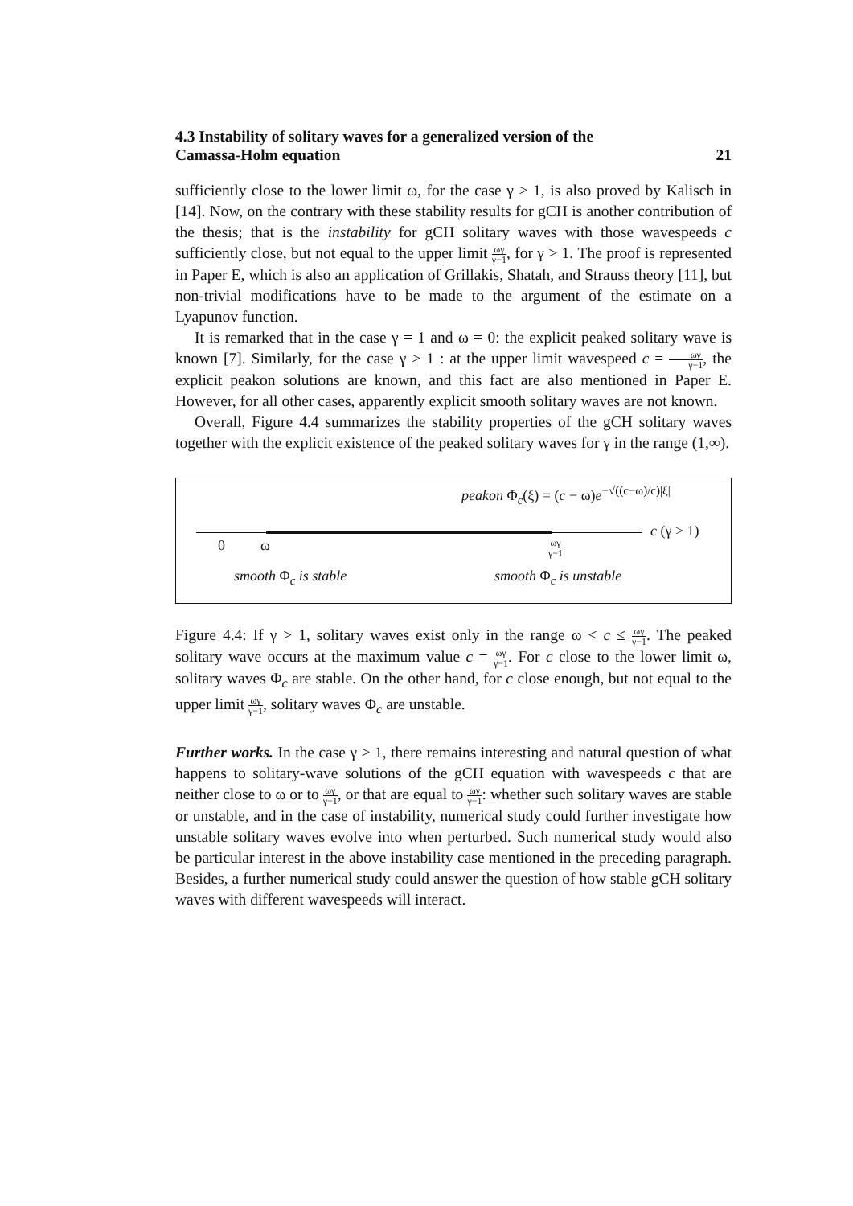4.3 Instability of solitary waves for a generalized version of the
Camassa-Holm equation
21
sufficiently close to the lower limit ω, for the case γ > 1, is also proved by Kalisch in [14]. Now, on the contrary with these stability results for gCH is another contribution of the thesis; that is the instability for gCH solitary waves with those wavespeeds c sufficiently close, but not equal to the upper limit ωγ γ−1, for γ > 1. The proof is represented in Paper E, which is also an application of Grillakis, Shatah, and Strauss theory [11], but non-trivial modifications have to be made to the argument of the estimate on a Lyapunov function.
It is remarked that in the case γ = 1 and ω = 0: the explicit peaked solitary wave is known [7]. Similarly, for the case γ > 1 : at the upper limit wavespeed c = ωγ γ−1, the explicit peakon solutions are known, and this fact are also mentioned in Paper E. However, for all other cases, apparently explicit smooth solitary waves are not known.
Overall, Figure 4.4 summarizes the stability properties of the gCH solitary waves together with the explicit existence of the peaked solitary waves for γ in the range (1,∞).
peakon Φ<sub>c</sub>(ξ) = (c − ω)e<sup>−√((c−ω)/c)|ξ|</sup>
c (γ > 1)
0 ω ωγ γ−1
smooth Φ<sub>c</sub> is stable smooth Φ<sub>c</sub> is unstable
Figure 4.4: If γ > 1, solitary waves exist only in the range ω < c ≤ ωγ γ−1. The peaked solitary wave occurs at the maximum value c = ωγ γ−1. For c close to the lower limit ω, solitary waves Φ<sub>c</sub> are stable. On the other hand, for c close enough, but not equal to the upper limit ωγ γ−1, solitary waves Φ<sub>c</sub> are unstable.
Further works. In the case γ > 1, there remains interesting and natural question of what happens to solitary-wave solutions of the gCH equation with wavespeeds c that are neither close to ω or to ωγ γ−1, or that are equal to ωγ γ−1: whether such solitary waves are stable or unstable, and in the case of instability, numerical study could further investigate how unstable solitary waves evolve into when perturbed. Such numerical study would also be particular interest in the above instability case mentioned in the preceding paragraph. Besides, a further numerical study could answer the question of how stable gCH solitary waves with different wavespeeds will interact.